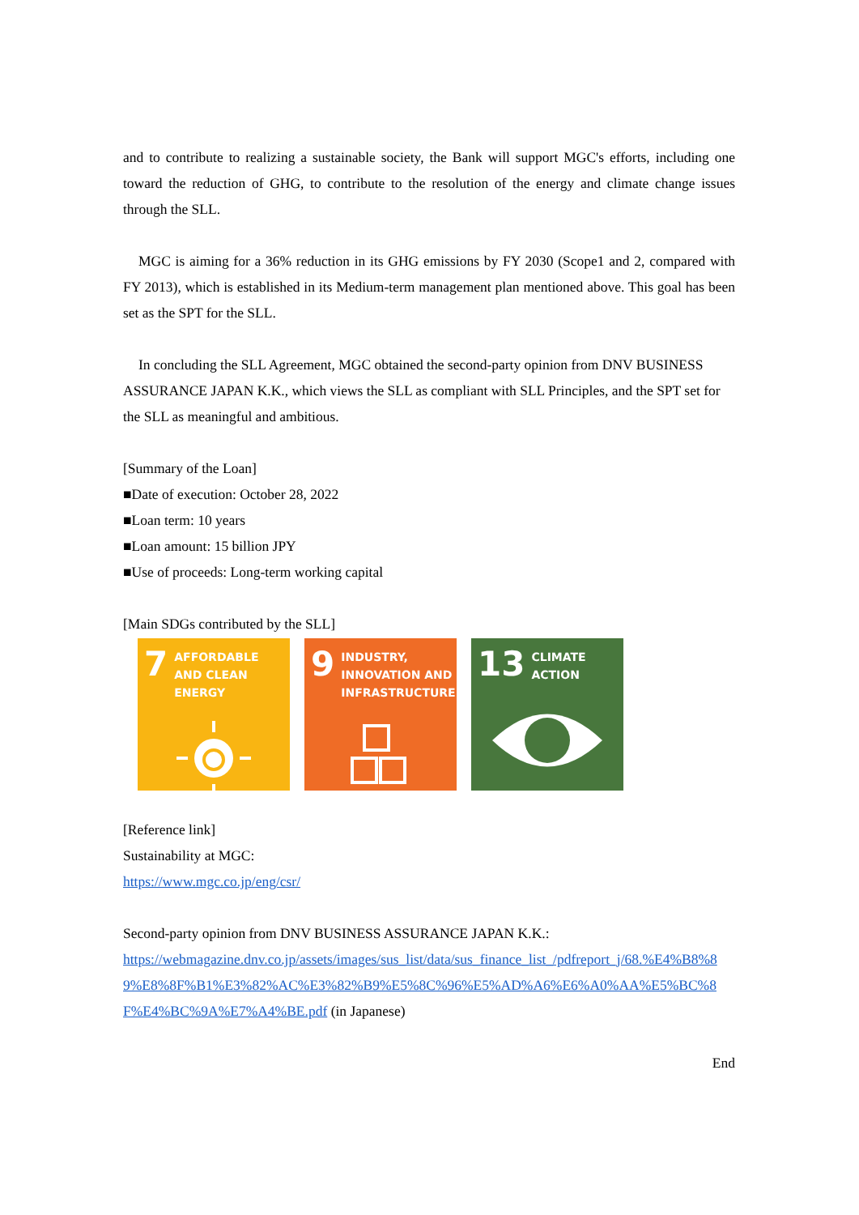and to contribute to realizing a sustainable society, the Bank will support MGC's efforts, including one toward the reduction of GHG, to contribute to the resolution of the energy and climate change issues through the SLL.
MGC is aiming for a 36% reduction in its GHG emissions by FY 2030 (Scope1 and 2, compared with FY 2013), which is established in its Medium-term management plan mentioned above. This goal has been set as the SPT for the SLL.
In concluding the SLL Agreement, MGC obtained the second-party opinion from DNV BUSINESS ASSURANCE JAPAN K.K., which views the SLL as compliant with SLL Principles, and the SPT set for the SLL as meaningful and ambitious.
[Summary of the Loan]
■Date of execution: October 28, 2022
■Loan term: 10 years
■Loan amount: 15 billion JPY
■Use of proceeds: Long-term working capital
[Main SDGs contributed by the SLL]
7 AFFORDABLE AND CLEAN ENERGY
9 INDUSTRY, INNOVATION AND INFRASTRUCTURE
13 CLIMATE ACTION
[Reference link]
Sustainability at MGC:
https://www.mgc.co.jp/eng/csr/
Second-party opinion from DNV BUSINESS ASSURANCE JAPAN K.K.:
https://webmagazine.dnv.co.jp/assets/images/sus_list/data/sus_finance_list_/pdfreport_j/68.%E4%B8%89%E8%8F%B1%E3%82%AC%E3%82%B9%E5%8C%96%E5%AD%A6%E6%A0%AA%E5%BC%8F%E4%BC%9A%E7%A4%BE.pdf (in Japanese)
End